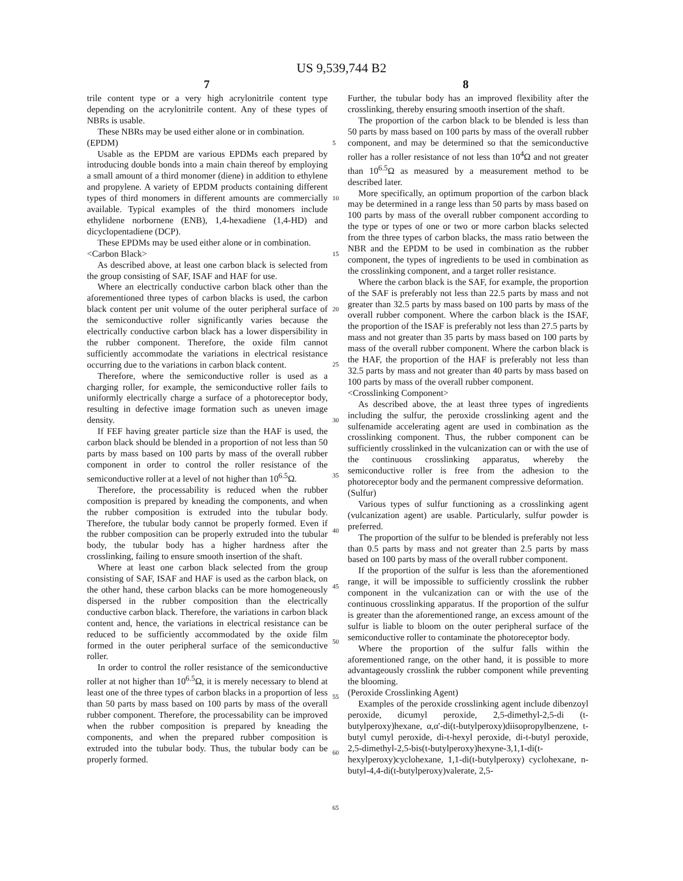US 9,539,744 B2
7 8
trile content type or a very high acrylonitrile content type depending on the acrylonitrile content. Any of these types of NBRs is usable.
These NBRs may be used either alone or in combination.
(EPDM)
Usable as the EPDM are various EPDMs each prepared by introducing double bonds into a main chain thereof by employing a small amount of a third monomer (diene) in addition to ethylene and propylene. A variety of EPDM products containing different types of third monomers in different amounts are commercially available. Typical examples of the third monomers include ethylidene norbornene (ENB), 1,4-hexadiene (1,4-HD) and dicyclopentadiene (DCP).
These EPDMs may be used either alone or in combination.
<Carbon Black>
As described above, at least one carbon black is selected from the group consisting of SAF, ISAF and HAF for use.
Where an electrically conductive carbon black other than the aforementioned three types of carbon blacks is used, the carbon black content per unit volume of the outer peripheral surface of the semiconductive roller significantly varies because the electrically conductive carbon black has a lower dispersibility in the rubber component. Therefore, the oxide film cannot sufficiently accommodate the variations in electrical resistance occurring due to the variations in carbon black content.
Therefore, where the semiconductive roller is used as a charging roller, for example, the semiconductive roller fails to uniformly electrically charge a surface of a photoreceptor body, resulting in defective image formation such as uneven image density.
If FEF having greater particle size than the HAF is used, the carbon black should be blended in a proportion of not less than 50 parts by mass based on 100 parts by mass of the overall rubber component in order to control the roller resistance of the semiconductive roller at a level of not higher than 10<sup>6.5</sup>Ω.
Therefore, the processability is reduced when the rubber composition is prepared by kneading the components, and when the rubber composition is extruded into the tubular body. Therefore, the tubular body cannot be properly formed. Even if the rubber composition can be properly extruded into the tubular body, the tubular body has a higher hardness after the crosslinking, failing to ensure smooth insertion of the shaft.
Where at least one carbon black selected from the group consisting of SAF, ISAF and HAF is used as the carbon black, on the other hand, these carbon blacks can be more homogeneously dispersed in the rubber composition than the electrically conductive carbon black. Therefore, the variations in carbon black content and, hence, the variations in electrical resistance can be reduced to be sufficiently accommodated by the oxide film formed in the outer peripheral surface of the semiconductive roller.
In order to control the roller resistance of the semiconductive roller at not higher than 10<sup>6.5</sup>Ω, it is merely necessary to blend at least one of the three types of carbon blacks in a proportion of less than 50 parts by mass based on 100 parts by mass of the overall rubber component. Therefore, the processability can be improved when the rubber composition is prepared by kneading the components, and when the prepared rubber composition is extruded into the tubular body. Thus, the tubular body can be properly formed.
Further, the tubular body has an improved flexibility after the crosslinking, thereby ensuring smooth insertion of the shaft.
The proportion of the carbon black to be blended is less than 50 parts by mass based on 100 parts by mass of the overall rubber component, and may be determined so that the semiconductive roller has a roller resistance of not less than 10<sup>4</sup>Ω and not greater than 10<sup>6.5</sup>Ω as measured by a measurement method to be described later.
More specifically, an optimum proportion of the carbon black may be determined in a range less than 50 parts by mass based on 100 parts by mass of the overall rubber component according to the type or types of one or two or more carbon blacks selected from the three types of carbon blacks, the mass ratio between the NBR and the EPDM to be used in combination as the rubber component, the types of ingredients to be used in combination as the crosslinking component, and a target roller resistance.
Where the carbon black is the SAF, for example, the proportion of the SAF is preferably not less than 22.5 parts by mass and not greater than 32.5 parts by mass based on 100 parts by mass of the overall rubber component. Where the carbon black is the ISAF, the proportion of the ISAF is preferably not less than 27.5 parts by mass and not greater than 35 parts by mass based on 100 parts by mass of the overall rubber component. Where the carbon black is the HAF, the proportion of the HAF is preferably not less than 32.5 parts by mass and not greater than 40 parts by mass based on 100 parts by mass of the overall rubber component.
<Crosslinking Component>
As described above, the at least three types of ingredients including the sulfur, the peroxide crosslinking agent and the sulfenamide accelerating agent are used in combination as the crosslinking component. Thus, the rubber component can be sufficiently crosslinked in the vulcanization can or with the use of the continuous crosslinking apparatus, whereby the semiconductive roller is free from the adhesion to the photoreceptor body and the permanent compressive deformation.
(Sulfur)
Various types of sulfur functioning as a crosslinking agent (vulcanization agent) are usable. Particularly, sulfur powder is preferred.
The proportion of the sulfur to be blended is preferably not less than 0.5 parts by mass and not greater than 2.5 parts by mass based on 100 parts by mass of the overall rubber component.
If the proportion of the sulfur is less than the aforementioned range, it will be impossible to sufficiently crosslink the rubber component in the vulcanization can or with the use of the continuous crosslinking apparatus. If the proportion of the sulfur is greater than the aforementioned range, an excess amount of the sulfur is liable to bloom on the outer peripheral surface of the semiconductive roller to contaminate the photoreceptor body.
Where the proportion of the sulfur falls within the aforementioned range, on the other hand, it is possible to more advantageously crosslink the rubber component while preventing the blooming.
(Peroxide Crosslinking Agent)
Examples of the peroxide crosslinking agent include dibenzoyl peroxide, dicumyl peroxide, 2,5-dimethyl-2,5-di (t-butylperoxy)hexane, α,α'-di(t-butylperoxy)diisopropylbenzene, t-butyl cumyl peroxide, di-t-hexyl peroxide, di-t-butyl peroxide, 2,5-dimethyl-2,5-bis(t-butylperoxy)hexyne-3,1,1-di(t-hexylperoxy)cyclohexane, 1,1-di(t-butylperoxy) cyclohexane, n-butyl-4,4-di(t-butylperoxy)valerate, 2,5-
5
10
15
20
25
30
35
40
45
50
55
60
65